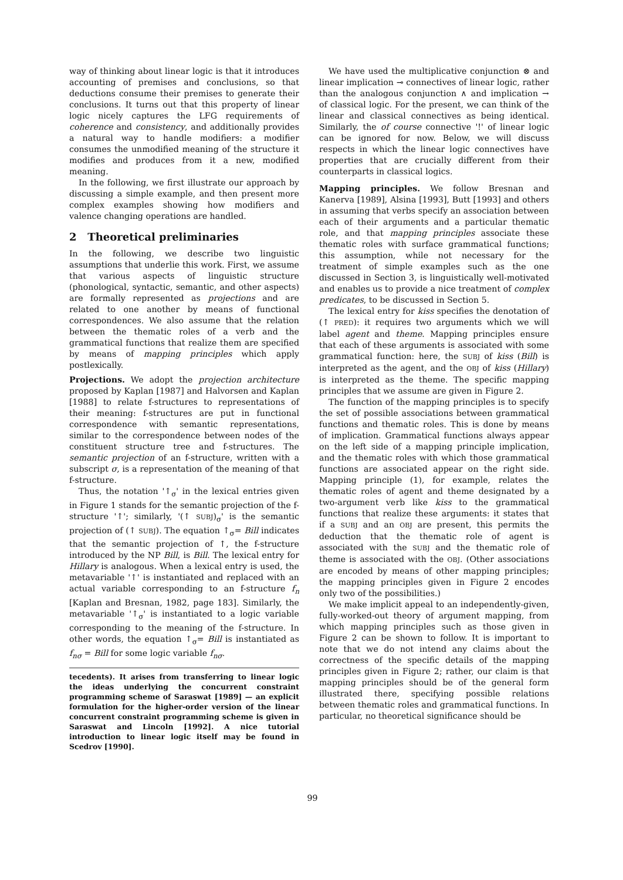way of thinking about linear logic is that it introduces accounting of premises and conclusions, so that deductions consume their premises to generate their conclusions. It turns out that this property of linear logic nicely captures the LFG requirements of coherence and consistency, and additionally provides a natural way to handle modifiers: a modifier consumes the unmodified meaning of the structure it modifies and produces from it a new, modified meaning.
In the following, we first illustrate our approach by discussing a simple example, and then present more complex examples showing how modifiers and valence changing operations are handled.
2 Theoretical preliminaries
In the following, we describe two linguistic assumptions that underlie this work. First, we assume that various aspects of linguistic structure (phonological, syntactic, semantic, and other aspects) are formally represented as projections and are related to one another by means of functional correspondences. We also assume that the relation between the thematic roles of a verb and the grammatical functions that realize them are specified by means of mapping principles which apply postlexically.
Projections. We adopt the projection architecture proposed by Kaplan [1987] and Halvorsen and Kaplan [1988] to relate f-structures to representations of their meaning: f-structures are put in functional correspondence with semantic representations, similar to the correspondence between nodes of the constituent structure tree and f-structures. The semantic projection of an f-structure, written with a subscript σ, is a representation of the meaning of that f-structure.
Thus, the notation '↑<sub>σ</sub>' in the lexical entries given in Figure 1 stands for the semantic projection of the f-structure '↑'; similarly, '(↑ SUBJ)<sub>σ</sub>' is the semantic projection of (↑ SUBJ). The equation ↑<sub>σ</sub>= Bill indicates that the semantic projection of ↑, the f-structure introduced by the NP Bill, is Bill. The lexical entry for Hillary is analogous. When a lexical entry is used, the metavariable '↑' is instantiated and replaced with an actual variable corresponding to an f-structure f<sub>n</sub> [Kaplan and Bresnan, 1982, page 183]. Similarly, the metavariable '↑<sub>σ</sub>' is instantiated to a logic variable corresponding to the meaning of the f-structure. In other words, the equation ↑<sub>σ</sub>= Bill is instantiated as f<sub>nσ</sub> = Bill for some logic variable f<sub>nσ</sub>.
tecedents). It arises from transferring to linear logic the ideas underlying the concurrent constraint programming scheme of Saraswat [1989] — an explicit formulation for the higher-order version of the linear concurrent constraint programming scheme is given in Saraswat and Lincoln [1992]. A nice tutorial introduction to linear logic itself may be found in Scedrov [1990].
We have used the multiplicative conjunction ⊗ and linear implication ⊸ connectives of linear logic, rather than the analogous conjunction ∧ and implication → of classical logic. For the present, we can think of the linear and classical connectives as being identical. Similarly, the of course connective '!' of linear logic can be ignored for now. Below, we will discuss respects in which the linear logic connectives have properties that are crucially different from their counterparts in classical logics.
Mapping principles. We follow Bresnan and Kanerva [1989], Alsina [1993], Butt [1993] and others in assuming that verbs specify an association between each of their arguments and a particular thematic role, and that mapping principles associate these thematic roles with surface grammatical functions; this assumption, while not necessary for the treatment of simple examples such as the one discussed in Section 3, is linguistically well-motivated and enables us to provide a nice treatment of complex predicates, to be discussed in Section 5.
The lexical entry for kiss specifies the denotation of (↑ PRED): it requires two arguments which we will label agent and theme. Mapping principles ensure that each of these arguments is associated with some grammatical function: here, the SUBJ of kiss (Bill) is interpreted as the agent, and the OBJ of kiss (Hillary) is interpreted as the theme. The specific mapping principles that we assume are given in Figure 2.
The function of the mapping principles is to specify the set of possible associations between grammatical functions and thematic roles. This is done by means of implication. Grammatical functions always appear on the left side of a mapping principle implication, and the thematic roles with which those grammatical functions are associated appear on the right side. Mapping principle (1), for example, relates the thematic roles of agent and theme designated by a two-argument verb like kiss to the grammatical functions that realize these arguments: it states that if a SUBJ and an OBJ are present, this permits the deduction that the thematic role of agent is associated with the SUBJ and the thematic role of theme is associated with the OBJ. (Other associations are encoded by means of other mapping principles; the mapping principles given in Figure 2 encodes only two of the possibilities.)
We make implicit appeal to an independently-given, fully-worked-out theory of argument mapping, from which mapping principles such as those given in Figure 2 can be shown to follow. It is important to note that we do not intend any claims about the correctness of the specific details of the mapping principles given in Figure 2; rather, our claim is that mapping principles should be of the general form illustrated there, specifying possible relations between thematic roles and grammatical functions. In particular, no theoretical significance should be
99